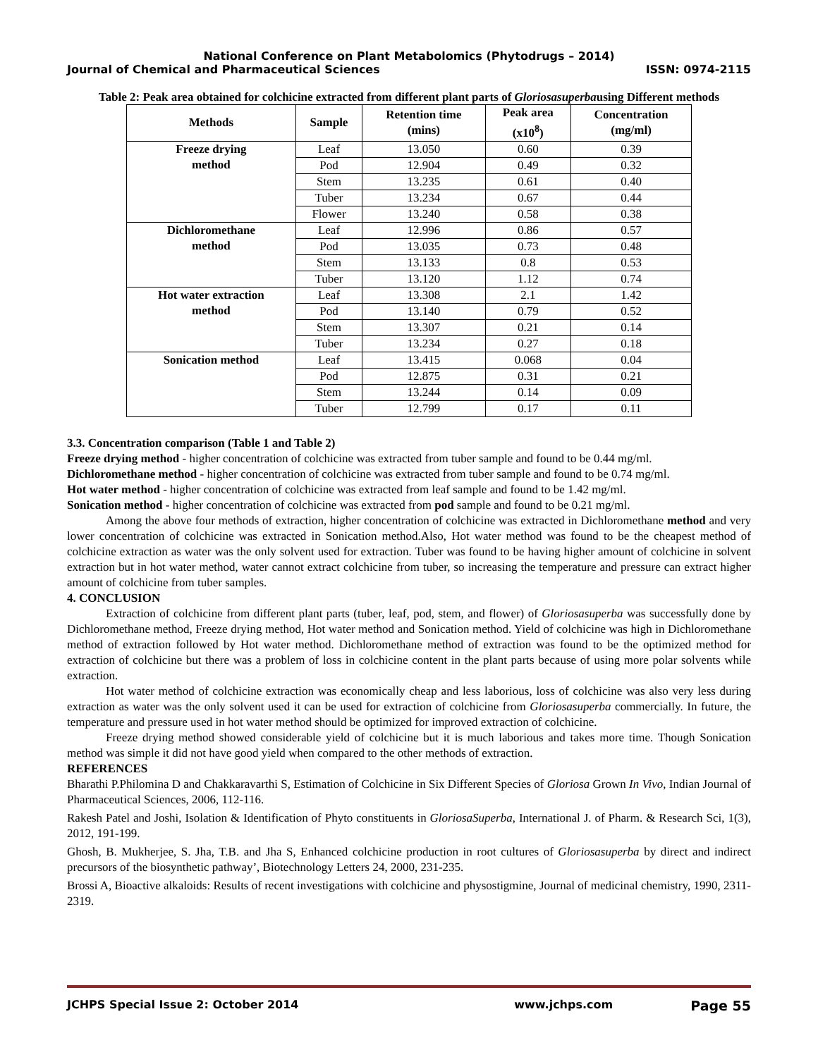National Conference on Plant Metabolomics (Phytodrugs – 2014)
Journal of Chemical and Pharmaceutical Sciences ISSN: 0974-2115
Table 2: Peak area obtained for colchicine extracted from different plant parts of Gloriosasuperbausing Different methods
| Methods | Sample | Retention time (mins) | Peak area (x10<sup>8</sup>) | Concentration (mg/ml) |
| --- | --- | --- | --- | --- |
| Freeze drying method | Leaf | 13.050 | 0.60 | 0.39 |
| | Pod | 12.904 | 0.49 | 0.32 |
| | Stem | 13.235 | 0.61 | 0.40 |
| | Tuber | 13.234 | 0.67 | 0.44 |
| | Flower | 13.240 | 0.58 | 0.38 |
| Dichloromethane method | Leaf | 12.996 | 0.86 | 0.57 |
| | Pod | 13.035 | 0.73 | 0.48 |
| | Stem | 13.133 | 0.8 | 0.53 |
| | Tuber | 13.120 | 1.12 | 0.74 |
| Hot water extraction method | Leaf | 13.308 | 2.1 | 1.42 |
| | Pod | 13.140 | 0.79 | 0.52 |
| | Stem | 13.307 | 0.21 | 0.14 |
| | Tuber | 13.234 | 0.27 | 0.18 |
| Sonication method | Leaf | 13.415 | 0.068 | 0.04 |
| | Pod | 12.875 | 0.31 | 0.21 |
| | Stem | 13.244 | 0.14 | 0.09 |
| | Tuber | 12.799 | 0.17 | 0.11 |
3.3. Concentration comparison (Table 1 and Table 2)
Freeze drying method - higher concentration of colchicine was extracted from tuber sample and found to be 0.44 mg/ml.
Dichloromethane method - higher concentration of colchicine was extracted from tuber sample and found to be 0.74 mg/ml.
Hot water method - higher concentration of colchicine was extracted from leaf sample and found to be 1.42 mg/ml.
Sonication method - higher concentration of colchicine was extracted from pod sample and found to be 0.21 mg/ml.
Among the above four methods of extraction, higher concentration of colchicine was extracted in Dichloromethane method and very lower concentration of colchicine was extracted in Sonication method.Also, Hot water method was found to be the cheapest method of colchicine extraction as water was the only solvent used for extraction. Tuber was found to be having higher amount of colchicine in solvent extraction but in hot water method, water cannot extract colchicine from tuber, so increasing the temperature and pressure can extract higher amount of colchicine from tuber samples.
4. CONCLUSION
Extraction of colchicine from different plant parts (tuber, leaf, pod, stem, and flower) of Gloriosasuperba was successfully done by Dichloromethane method, Freeze drying method, Hot water method and Sonication method. Yield of colchicine was high in Dichloromethane method of extraction followed by Hot water method. Dichloromethane method of extraction was found to be the optimized method for extraction of colchicine but there was a problem of loss in colchicine content in the plant parts because of using more polar solvents while extraction.
Hot water method of colchicine extraction was economically cheap and less laborious, loss of colchicine was also very less during extraction as water was the only solvent used it can be used for extraction of colchicine from Gloriosasuperba commercially. In future, the temperature and pressure used in hot water method should be optimized for improved extraction of colchicine.
Freeze drying method showed considerable yield of colchicine but it is much laborious and takes more time. Though Sonication method was simple it did not have good yield when compared to the other methods of extraction.
REFERENCES
Bharathi P.Philomina D and Chakkaravarthi S, Estimation of Colchicine in Six Different Species of Gloriosa Grown In Vivo, Indian Journal of Pharmaceutical Sciences, 2006, 112-116.
Rakesh Patel and Joshi, Isolation & Identification of Phyto constituents in GloriosaSuperba, International J. of Pharm. & Research Sci, 1(3), 2012, 191-199.
Ghosh, B. Mukherjee, S. Jha, T.B. and Jha S, Enhanced colchicine production in root cultures of Gloriosasuperba by direct and indirect precursors of the biosynthetic pathway’, Biotechnology Letters 24, 2000, 231-235.
Brossi A, Bioactive alkaloids: Results of recent investigations with colchicine and physostigmine, Journal of medicinal chemistry, 1990, 2311-2319.
JCHPS Special Issue 2: October 2014 www.jchps.com Page 55